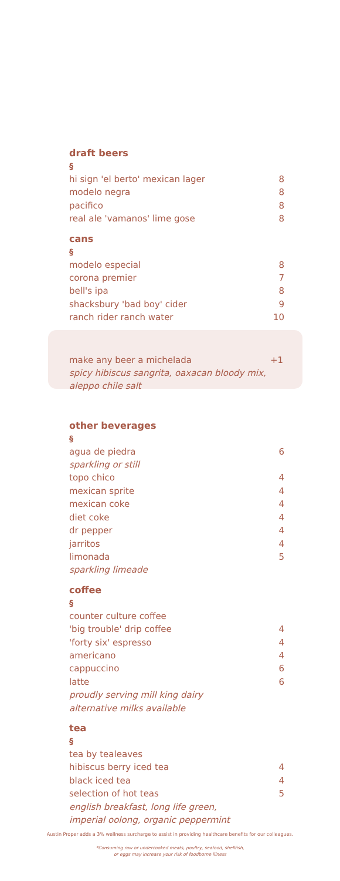draft beers
§
hi sign 'el berto' mexican lager 8
modelo negra 8
pacifico 8
real ale 'vamanos' lime gose 8
cans
§
modelo especial 8
corona premier 7
bell's ipa 8
shacksbury 'bad boy' cider 9
ranch rider ranch water 10
make any beer a michelada +1
spicy hibiscus sangrita, oaxacan bloody mix,
aleppo chile salt
other beverages
§
agua de piedra 6
sparkling or still
topo chico 4
mexican sprite 4
mexican coke 4
diet coke 4
dr pepper 4
jarritos 4
limonada 5
sparkling limeade
coffee
§
counter culture coffee
'big trouble' drip coffee 4
'forty six' espresso 4
americano 4
cappuccino 6
latte 6
proudly serving mill king dairy
alternative milks available
tea
§
tea by tealeaves
hibiscus berry iced tea 4
black iced tea 4
selection of hot teas 5
english breakfast, long life green,
imperial oolong, organic peppermint
Austin Proper adds a 3% wellness surcharge to assist in providing healthcare benefits for our colleagues.
*Consuming raw or undercooked meats, poultry, seafood, shellfish,
or eggs may increase your risk of foodborne illness